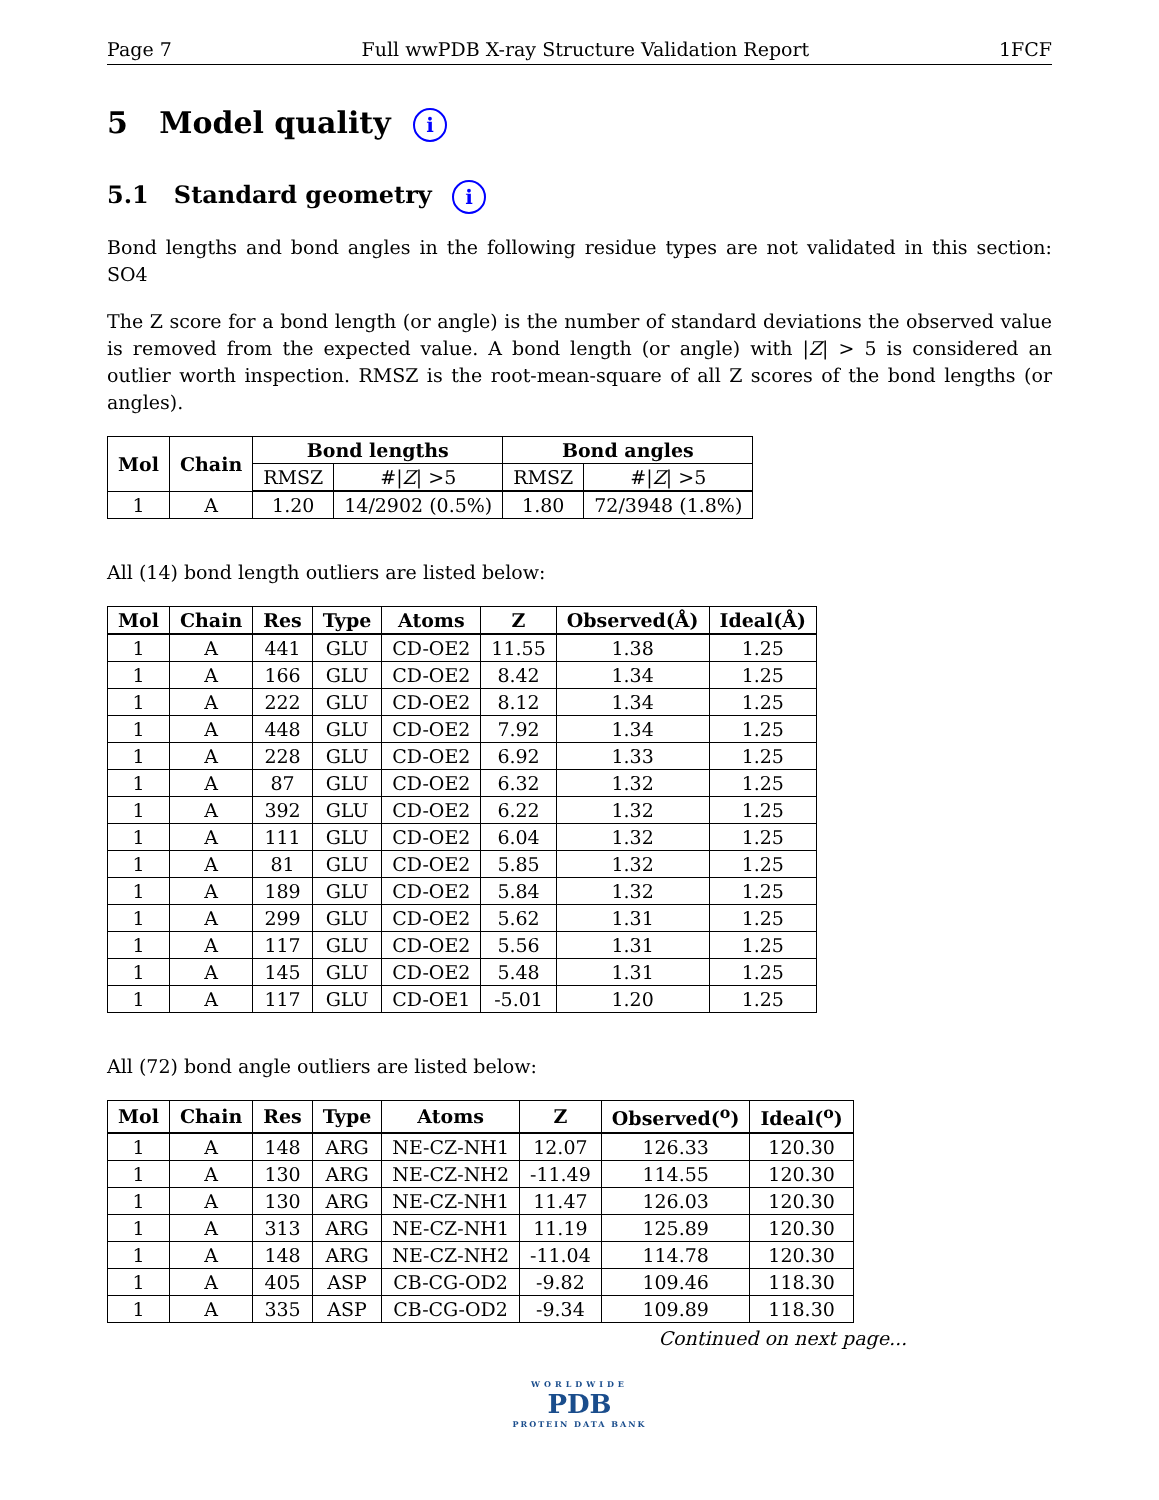Page 7 Full wwPDB X-ray Structure Validation Report 1FCF
5 Model quality i
5.1 Standard geometry i
Bond lengths and bond angles in the following residue types are not validated in this section: SO4
The Z score for a bond length (or angle) is the number of standard deviations the observed value is removed from the expected value. A bond length (or angle) with |Z| > 5 is considered an outlier worth inspection. RMSZ is the root-mean-square of all Z scores of the bond lengths (or angles).
| Mol | Chain | Bond lengths | | Bond angles | |
| --- | --- | --- | --- | --- | --- |
| | | RMSZ | #/ Z / >5 | RMSZ | #/ Z / >5 |
| 1 | A | 1.20 | 14/2902 (0.5%) | 1.80 | 72/3948 (1.8%) |
All (14) bond length outliers are listed below:
| Mol | Chain | Res | Type | Atoms | Z | Observed(Å) | Ideal(Å) |
| --- | --- | --- | --- | --- | --- | --- | --- |
| 1 | A | 441 | GLU | CD-OE2 | 11.55 | 1.38 | 1.25 |
| 1 | A | 166 | GLU | CD-OE2 | 8.42 | 1.34 | 1.25 |
| 1 | A | 222 | GLU | CD-OE2 | 8.12 | 1.34 | 1.25 |
| 1 | A | 448 | GLU | CD-OE2 | 7.92 | 1.34 | 1.25 |
| 1 | A | 228 | GLU | CD-OE2 | 6.92 | 1.33 | 1.25 |
| 1 | A | 87 | GLU | CD-OE2 | 6.32 | 1.32 | 1.25 |
| 1 | A | 392 | GLU | CD-OE2 | 6.22 | 1.32 | 1.25 |
| 1 | A | 111 | GLU | CD-OE2 | 6.04 | 1.32 | 1.25 |
| 1 | A | 81 | GLU | CD-OE2 | 5.85 | 1.32 | 1.25 |
| 1 | A | 189 | GLU | CD-OE2 | 5.84 | 1.32 | 1.25 |
| 1 | A | 299 | GLU | CD-OE2 | 5.62 | 1.31 | 1.25 |
| 1 | A | 117 | GLU | CD-OE2 | 5.56 | 1.31 | 1.25 |
| 1 | A | 145 | GLU | CD-OE2 | 5.48 | 1.31 | 1.25 |
| 1 | A | 117 | GLU | CD-OE1 | -5.01 | 1.20 | 1.25 |
All (72) bond angle outliers are listed below:
| Mol | Chain | Res | Type | Atoms | Z | Observed(<sup>o</sup>) | Ideal(<sup>o</sup>) |
| --- | --- | --- | --- | --- | --- | --- | --- |
| 1 | A | 148 | ARG | NE-CZ-NH1 | 12.07 | 126.33 | 120.30 |
| 1 | A | 130 | ARG | NE-CZ-NH2 | -11.49 | 114.55 | 120.30 |
| 1 | A | 130 | ARG | NE-CZ-NH1 | 11.47 | 126.03 | 120.30 |
| 1 | A | 313 | ARG | NE-CZ-NH1 | 11.19 | 125.89 | 120.30 |
| 1 | A | 148 | ARG | NE-CZ-NH2 | -11.04 | 114.78 | 120.30 |
| 1 | A | 405 | ASP | CB-CG-OD2 | -9.82 | 109.46 | 118.30 |
| 1 | A | 335 | ASP | CB-CG-OD2 | -9.34 | 109.89 | 118.30 |
Continued on next page...
WORLDWIDE
PDB
PROTEIN DATA BANK